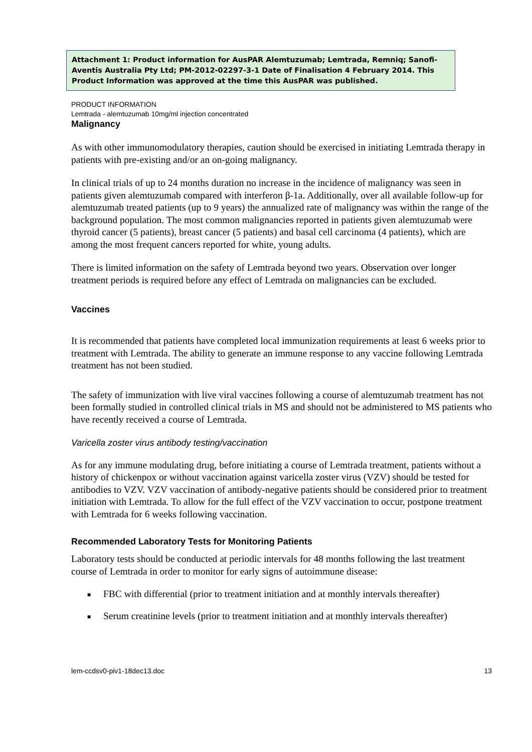Attachment 1: Product information for AusPAR Alemtuzumab; Lemtrada, Remniq; Sanofi-Aventis Australia Pty Ltd; PM-2012-02297-3-1 Date of Finalisation 4 February 2014. This Product Information was approved at the time this AusPAR was published.
PRODUCT INFORMATION
Lemtrada - alemtuzumab 10mg/ml injection concentrated
Malignancy
As with other immunomodulatory therapies, caution should be exercised in initiating Lemtrada therapy in patients with pre-existing and/or an on-going malignancy.
In clinical trials of up to 24 months duration no increase in the incidence of malignancy was seen in patients given alemtuzumab compared with interferon β-1a. Additionally, over all available follow-up for alemtuzumab treated patients (up to 9 years) the annualized rate of malignancy was within the range of the background population. The most common malignancies reported in patients given alemtuzumab were thyroid cancer (5 patients), breast cancer (5 patients) and basal cell carcinoma (4 patients), which are among the most frequent cancers reported for white, young adults.
There is limited information on the safety of Lemtrada beyond two years. Observation over longer treatment periods is required before any effect of Lemtrada on malignancies can be excluded.
Vaccines
It is recommended that patients have completed local immunization requirements at least 6 weeks prior to treatment with Lemtrada. The ability to generate an immune response to any vaccine following Lemtrada treatment has not been studied.
The safety of immunization with live viral vaccines following a course of alemtuzumab treatment has not been formally studied in controlled clinical trials in MS and should not be administered to MS patients who have recently received a course of Lemtrada.
Varicella zoster virus antibody testing/vaccination
As for any immune modulating drug, before initiating a course of Lemtrada treatment, patients without a history of chickenpox or without vaccination against varicella zoster virus (VZV) should be tested for antibodies to VZV. VZV vaccination of antibody-negative patients should be considered prior to treatment initiation with Lemtrada. To allow for the full effect of the VZV vaccination to occur, postpone treatment with Lemtrada for 6 weeks following vaccination.
Recommended Laboratory Tests for Monitoring Patients
Laboratory tests should be conducted at periodic intervals for 48 months following the last treatment course of Lemtrada in order to monitor for early signs of autoimmune disease:
■ FBC with differential (prior to treatment initiation and at monthly intervals thereafter)
■ Serum creatinine levels (prior to treatment initiation and at monthly intervals thereafter)
lem-ccdsv0-piv1-18dec13.doc 13